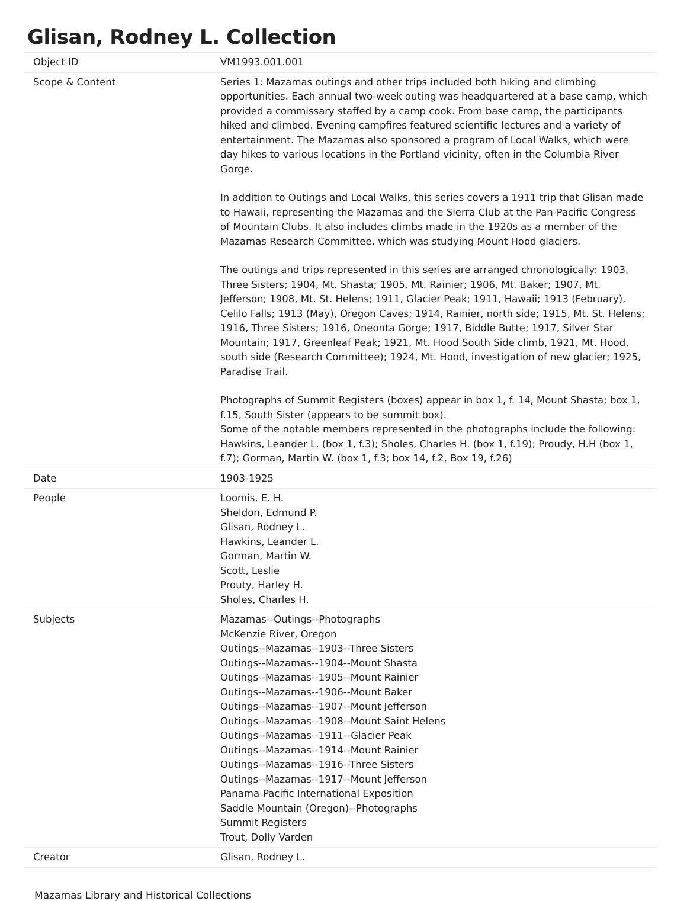Glisan, Rodney L. Collection
| Object ID | VM1993.001.001 |
| Scope & Content | Series 1: Mazamas outings and other trips included both hiking and climbing opportunities. Each annual two-week outing was headquartered at a base camp, which provided a commissary staffed by a camp cook. From base camp, the participants hiked and climbed. Evening campfires featured scientific lectures and a variety of entertainment. The Mazamas also sponsored a program of Local Walks, which were day hikes to various locations in the Portland vicinity, often in the Columbia River Gorge. In addition to Outings and Local Walks, this series covers a 1911 trip that Glisan made to Hawaii, representing the Mazamas and the Sierra Club at the Pan-Pacific Congress of Mountain Clubs. It also includes climbs made in the 1920s as a member of the Mazamas Research Committee, which was studying Mount Hood glaciers. The outings and trips represented in this series are arranged chronologically: 1903, Three Sisters; 1904, Mt. Shasta; 1905, Mt. Rainier; 1906, Mt. Baker; 1907, Mt. Jefferson; 1908, Mt. St. Helens; 1911, Glacier Peak; 1911, Hawaii; 1913 (February), Celilo Falls; 1913 (May), Oregon Caves; 1914, Rainier, north side; 1915, Mt. St. Helens; 1916, Three Sisters; 1916, Oneonta Gorge; 1917, Biddle Butte; 1917, Silver Star Mountain; 1917, Greenleaf Peak; 1921, Mt. Hood South Side climb, 1921, Mt. Hood, south side (Research Committee); 1924, Mt. Hood, investigation of new glacier; 1925, Paradise Trail. Photographs of Summit Registers (boxes) appear in box 1, f. 14, Mount Shasta; box 1, f.15, South Sister (appears to be summit box). Some of the notable members represented in the photographs include the following: Hawkins, Leander L. (box 1, f.3); Sholes, Charles H. (box 1, f.19); Proudy, H.H (box 1, f.7); Gorman, Martin W. (box 1, f.3; box 14, f.2, Box 19, f.26) |
| Date | 1903-1925 |
| People | Loomis, E. H. Sheldon, Edmund P. Glisan, Rodney L. Hawkins, Leander L. Gorman, Martin W. Scott, Leslie Prouty, Harley H. Sholes, Charles H. |
| Subjects | Mazamas--Outings--Photographs McKenzie River, Oregon Outings--Mazamas--1903--Three Sisters Outings--Mazamas--1904--Mount Shasta Outings--Mazamas--1905--Mount Rainier Outings--Mazamas--1906--Mount Baker Outings--Mazamas--1907--Mount Jefferson Outings--Mazamas--1908--Mount Saint Helens Outings--Mazamas--1911--Glacier Peak Outings--Mazamas--1914--Mount Rainier Outings--Mazamas--1916--Three Sisters Outings--Mazamas--1917--Mount Jefferson Panama-Pacific International Exposition Saddle Mountain (Oregon)--Photographs Summit Registers Trout, Dolly Varden |
| Creator | Glisan, Rodney L. |
Mazamas Library and Historical Collections